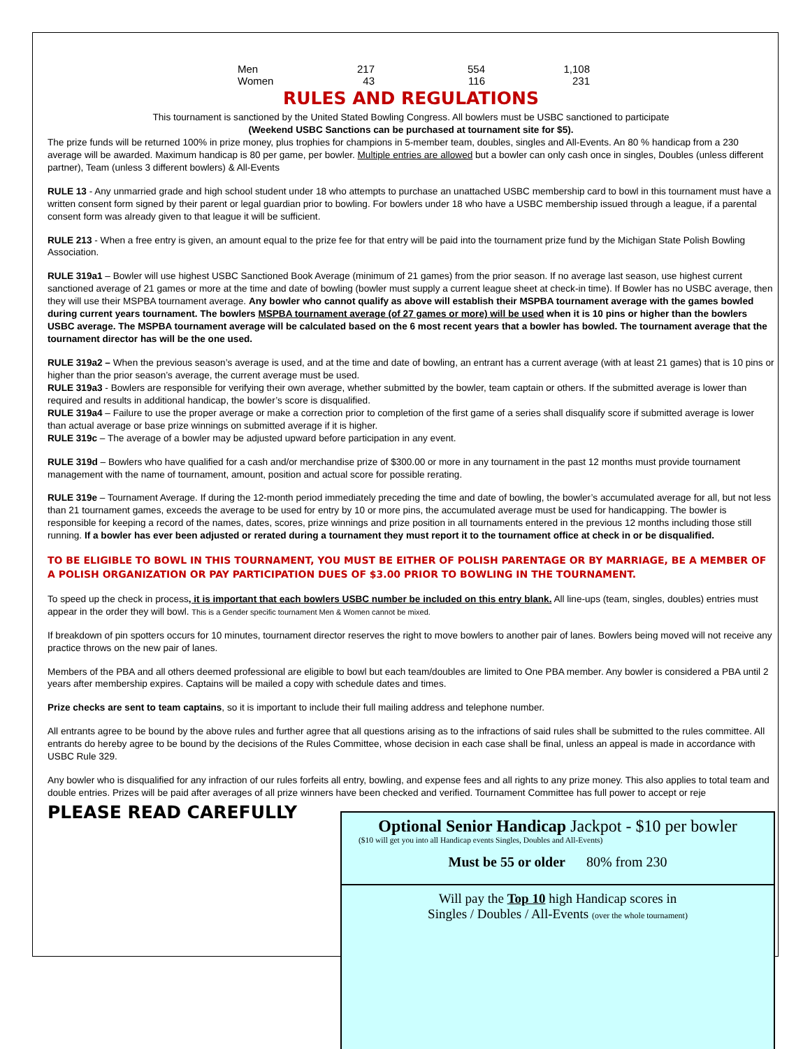| Men | 217 | 554 | 1,108 |
| Women | 43 | 116 | 231 |
RULES AND REGULATIONS
This tournament is sanctioned by the United Stated Bowling Congress. All bowlers must be USBC sanctioned to participate
(Weekend USBC Sanctions can be purchased at tournament site for $5).
The prize funds will be returned 100% in prize money, plus trophies for champions in 5-member team, doubles, singles and All-Events. An 80 % handicap from a 230 average will be awarded. Maximum handicap is 80 per game, per bowler. Multiple entries are allowed but a bowler can only cash once in singles, Doubles (unless different partner), Team (unless 3 different bowlers) & All-Events
RULE 13 - Any unmarried grade and high school student under 18 who attempts to purchase an unattached USBC membership card to bowl in this tournament must have a written consent form signed by their parent or legal guardian prior to bowling. For bowlers under 18 who have a USBC membership issued through a league, if a parental consent form was already given to that league it will be sufficient.
RULE 213 - When a free entry is given, an amount equal to the prize fee for that entry will be paid into the tournament prize fund by the Michigan State Polish Bowling Association.
RULE 319a1 – Bowler will use highest USBC Sanctioned Book Average (minimum of 21 games) from the prior season. If no average last season, use highest current sanctioned average of 21 games or more at the time and date of bowling (bowler must supply a current league sheet at check-in time). If Bowler has no USBC average, then they will use their MSPBA tournament average. Any bowler who cannot qualify as above will establish their MSPBA tournament average with the games bowled during current years tournament. The bowlers MSPBA tournament average (of 27 games or more) will be used when it is 10 pins or higher than the bowlers USBC average. The MSPBA tournament average will be calculated based on the 6 most recent years that a bowler has bowled. The tournament average that the tournament director has will be the one used.
RULE 319a2 – When the previous season’s average is used, and at the time and date of bowling, an entrant has a current average (with at least 21 games) that is 10 pins or higher than the prior season’s average, the current average must be used.
RULE 319a3 - Bowlers are responsible for verifying their own average, whether submitted by the bowler, team captain or others. If the submitted average is lower than required and results in additional handicap, the bowler’s score is disqualified.
RULE 319a4 – Failure to use the proper average or make a correction prior to completion of the first game of a series shall disqualify score if submitted average is lower than actual average or base prize winnings on submitted average if it is higher.
RULE 319c – The average of a bowler may be adjusted upward before participation in any event.
RULE 319d – Bowlers who have qualified for a cash and/or merchandise prize of $300.00 or more in any tournament in the past 12 months must provide tournament management with the name of tournament, amount, position and actual score for possible rerating.
RULE 319e – Tournament Average. If during the 12-month period immediately preceding the time and date of bowling, the bowler’s accumulated average for all, but not less than 21 tournament games, exceeds the average to be used for entry by 10 or more pins, the accumulated average must be used for handicapping. The bowler is responsible for keeping a record of the names, dates, scores, prize winnings and prize position in all tournaments entered in the previous 12 months including those still running. If a bowler has ever been adjusted or rerated during a tournament they must report it to the tournament office at check in or be disqualified.
TO BE ELIGIBLE TO BOWL IN THIS TOURNAMENT, YOU MUST BE EITHER OF POLISH PARENTAGE OR BY MARRIAGE, BE A MEMBER OF A POLISH ORGANIZATION OR PAY PARTICIPATION DUES OF $3.00 PRIOR TO BOWLING IN THE TOURNAMENT.
To speed up the check in process, it is important that each bowlers USBC number be included on this entry blank. All line-ups (team, singles, doubles) entries must appear in the order they will bowl. This is a Gender specific tournament Men & Women cannot be mixed.
If breakdown of pin spotters occurs for 10 minutes, tournament director reserves the right to move bowlers to another pair of lanes. Bowlers being moved will not receive any practice throws on the new pair of lanes.
Members of the PBA and all others deemed professional are eligible to bowl but each team/doubles are limited to One PBA member. Any bowler is considered a PBA until 2 years after membership expires. Captains will be mailed a copy with schedule dates and times.
Prize checks are sent to team captains, so it is important to include their full mailing address and telephone number.
All entrants agree to be bound by the above rules and further agree that all questions arising as to the infractions of said rules shall be submitted to the rules committee. All entrants do hereby agree to be bound by the decisions of the Rules Committee, whose decision in each case shall be final, unless an appeal is made in accordance with USBC Rule 329.
Any bowler who is disqualified for any infraction of our rules forfeits all entry, bowling, and expense fees and all rights to any prize money. This also applies to total team and double entries. Prizes will be paid after averages of all prize winners have been checked and verified. Tournament Committee has full power to accept or reje
PLEASE READ CAREFULLY
Optional Senior Handicap Jackpot - $10 per bowler
($10 will get you into all Handicap events Singles, Doubles and All-Events)
Must be 55 or older 80% from 230
Will pay the Top 10 high Handicap scores in
Singles / Doubles / All-Events (over the whole tournament)